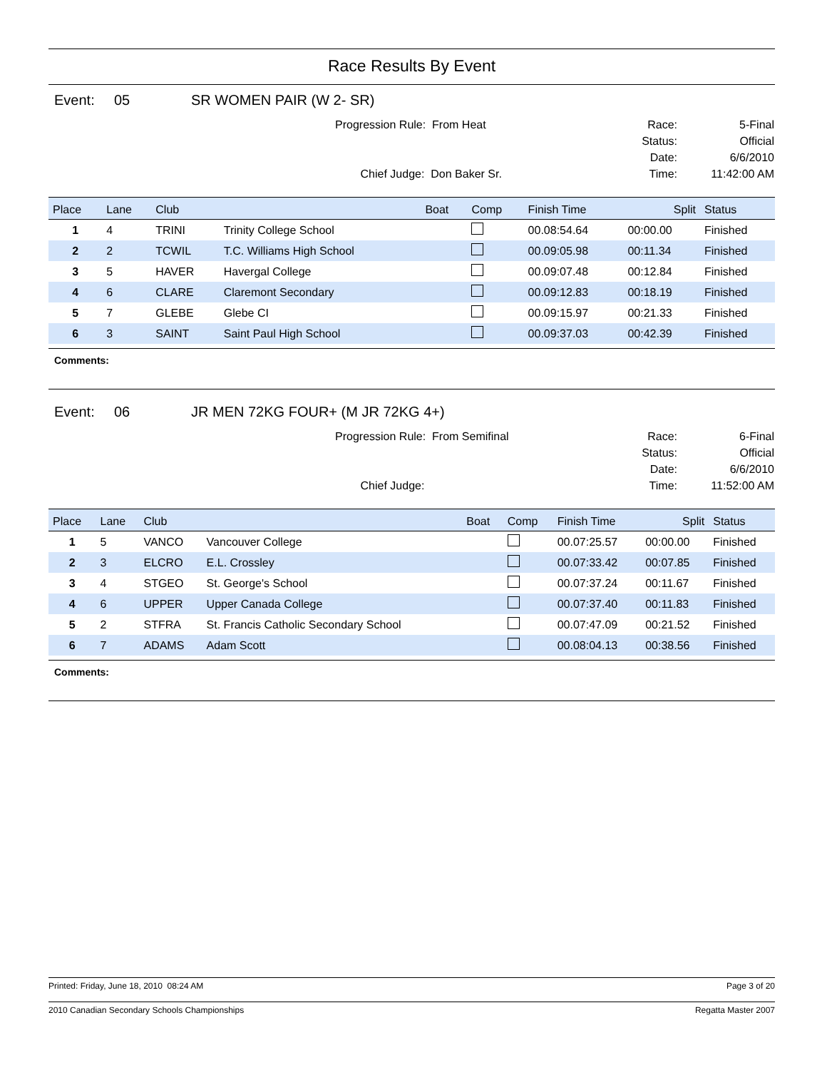Race Results By Event
Event: 05 SR WOMEN PAIR (W 2- SR)
Progression Rule: From Heat
Chief Judge: Don Baker Sr.
Race:
Status:
Date:
Time:
5-Final
Official
6/6/2010
11:42:00 AM
| Place | Lane | Club | | Boat | Comp | Finish Time | Split | Status |
| --- | --- | --- | --- | --- | --- | --- | --- | --- |
| 1 | 4 | TRINI | Trinity College School | | | 00.08:54.64 | 00:00.00 | Finished |
| 2 | 2 | TCWIL | T.C. Williams High School | | | 00.09:05.98 | 00:11.34 | Finished |
| 3 | 5 | HAVER | Havergal College | | | 00.09:07.48 | 00:12.84 | Finished |
| 4 | 6 | CLARE | Claremont Secondary | | | 00.09:12.83 | 00:18.19 | Finished |
| 5 | 7 | GLEBE | Glebe CI | | | 00.09:15.97 | 00:21.33 | Finished |
| 6 | 3 | SAINT | Saint Paul High School | | | 00.09:37.03 | 00:42.39 | Finished |
Comments:
Event: 06 JR MEN 72KG FOUR+ (M JR 72KG 4+)
Progression Rule: From Semifinal
Chief Judge:
Race:
Status:
Date:
Time:
6-Final
Official
6/6/2010
11:52:00 AM
| Place | Lane | Club | | Boat | Comp | Finish Time | Split | Status |
| --- | --- | --- | --- | --- | --- | --- | --- | --- |
| 1 | 5 | VANCO | Vancouver College | | | 00.07:25.57 | 00:00.00 | Finished |
| 2 | 3 | ELCRO | E.L. Crossley | | | 00.07:33.42 | 00:07.85 | Finished |
| 3 | 4 | STGEO | St. George's School | | | 00.07:37.24 | 00:11.67 | Finished |
| 4 | 6 | UPPER | Upper Canada College | | | 00.07:37.40 | 00:11.83 | Finished |
| 5 | 2 | STFRA | St. Francis Catholic Secondary School | | | 00.07:47.09 | 00:21.52 | Finished |
| 6 | 7 | ADAMS | Adam Scott | | | 00.08:04.13 | 00:38.56 | Finished |
Comments:
Printed: Friday, June 18, 2010 08:24 AM Page 3 of 20
2010 Canadian Secondary Schools Championships Regatta Master 2007